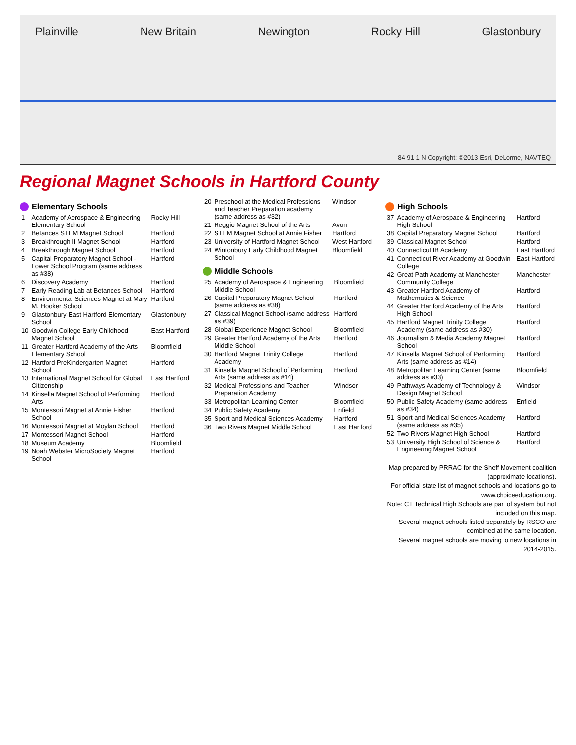Plainville New Britain Newington Rocky Hill Glastonbury
84 91 1 N Copyright: ©2013 Esri, DeLorme, NAVTEQ
Regional Magnet Schools in Hartford County
Elementary Schools
| 1 | Academy of Aerospace & Engineering Elementary School | Rocky Hill |
| 2 | Betances STEM Magnet School | Hartford |
| 3 | Breakthrough II Magnet School | Hartford |
| 4 | Breakthrough Magnet School | Hartford |
| 5 | Capital Preparatory Magnet School - Lower School Program (same address as #38) | Hartford |
| 6 | Discovery Academy | Hartford |
| 7 | Early Reading Lab at Betances School | Hartford |
| 8 | Environmental Sciences Magnet at Mary M. Hooker School | Hartford |
| 9 | Glastonbury-East Hartford Elementary School | Glastonbury |
| 10 | Goodwin College Early Childhood Magnet School | East Hartford |
| 11 | Greater Hartford Academy of the Arts Elementary School | Bloomfield |
| 12 | Hartford PreKindergarten Magnet School | Hartford |
| 13 | International Magnet School for Global Citizenship | East Hartford |
| 14 | Kinsella Magnet School of Performing Arts | Hartford |
| 15 | Montessori Magnet at Annie Fisher School | Hartford |
| 16 | Montessori Magnet at Moylan School | Hartford |
| 17 | Montessori Magnet School | Hartford |
| 18 | Museum Academy | Bloomfield |
| 19 | Noah Webster MicroSociety Magnet School | Hartford |
| 20 | Preschool at the Medical Professions and Teacher Preparation academy (same address as #32) | Windsor |
| 21 | Reggio Magnet School of the Arts | Avon |
| 22 | STEM Magnet School at Annie Fisher | Hartford |
| 23 | University of Hartford Magnet School | West Hartford |
| 24 | Wintonbury Early Childhood Magnet School | Bloomfield |
Middle Schools
| 25 | Academy of Aerospace & Engineering Middle School | Bloomfield |
| 26 | Capital Preparatory Magnet School (same address as #38) | Hartford |
| 27 | Classical Magnet School (same address as #39) | Hartford |
| 28 | Global Experience Magnet School | Bloomfield |
| 29 | Greater Hartford Academy of the Arts Middle School | Hartford |
| 30 | Hartford Magnet Trinity College Academy | Hartford |
| 31 | Kinsella Magnet School of Performing Arts (same address as #14) | Hartford |
| 32 | Medical Professions and Teacher Preparation Academy | Windsor |
| 33 | Metropolitan Learning Center | Bloomfield |
| 34 | Public Safety Academy | Enfield |
| 35 | Sport and Medical Sciences Academy | Hartford |
| 36 | Two Rivers Magnet Middle School | East Hartford |
High Schools
| 37 | Academy of Aerospace & Engineering High School | Hartford |
| 38 | Capital Preparatory Magnet School | Hartford |
| 39 | Classical Magnet School | Hartford |
| 40 | Connecticut IB Academy | East Hartford |
| 41 | Connecticut River Academy at Goodwin College | East Hartford |
| 42 | Great Path Academy at Manchester Community College | Manchester |
| 43 | Greater Hartford Academy of Mathematics & Science | Hartford |
| 44 | Greater Hartford Academy of the Arts High School | Hartford |
| 45 | Hartford Magnet Trinity College Academy (same address as #30) | Hartford |
| 46 | Journalism & Media Academy Magnet School | Hartford |
| 47 | Kinsella Magnet School of Performing Arts (same address as #14) | Hartford |
| 48 | Metropolitan Learning Center (same address as #33) | Bloomfield |
| 49 | Pathways Academy of Technology & Design Magnet School | Windsor |
| 50 | Public Safety Academy (same address as #34) | Enfield |
| 51 | Sport and Medical Sciences Academy (same address as #35) | Hartford |
| 52 | Two Rivers Magnet High School | Hartford |
| 53 | University High School of Science & Engineering Magnet School | Hartford |
Map prepared by PRRAC for the Sheff Movement coalition (approximate locations).
For official state list of magnet schools and locations go to www.choiceeducation.org.
Note: CT Technical High Schools are part of system but not included on this map.
Several magnet schools listed separately by RSCO are combined at the same location.
Several magnet schools are moving to new locations in 2014-2015.